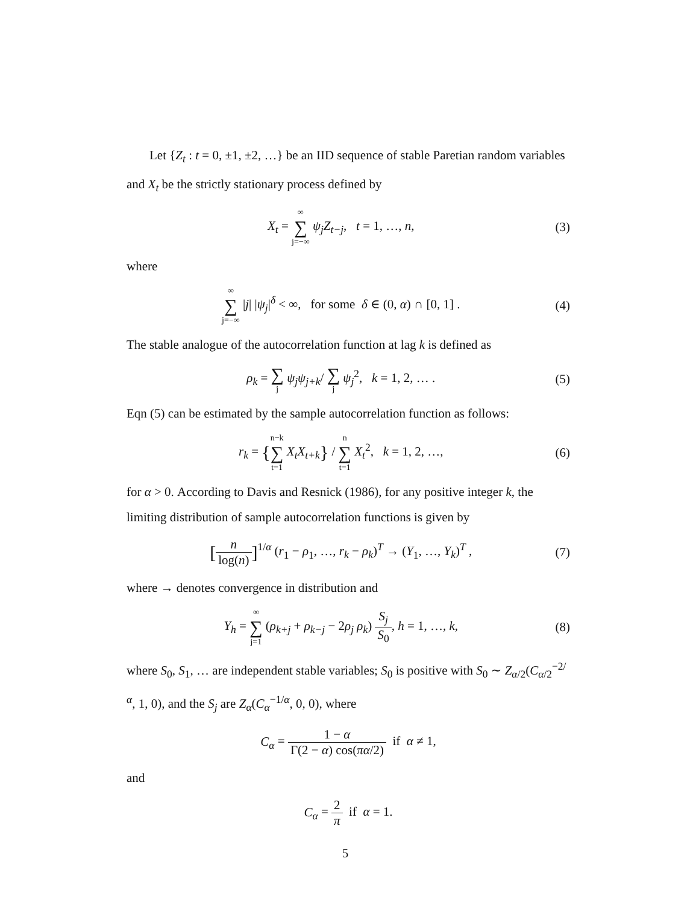Let {Z<sub>t</sub> : t = 0, ±1, ±2, …} be an IID sequence of stable Paretian random variables and X<sub>t</sub> be the strictly stationary process defined by
X<sub>t</sub> = ∞ ∑ j=−∞ ψ<sub>j</sub>Z<sub>t−j</sub>, t = 1, …, n,
(3)
where
∞ ∑ j=−∞ |j| |ψ<sub>j</sub>|<sup>δ</sup> < ∞, for some δ ∈ (0, α) ∩ [0, 1] .
(4)
The stable analogue of the autocorrelation function at lag k is defined as
ρ<sub>k</sub> = ∑ j ψ<sub>j</sub>ψ<sub>j+k</sub>/ ∑ j ψ<sub>j</sub><sup>2</sup>, k = 1, 2, … .
(5)
Eqn (5) can be estimated by the sample autocorrelation function as follows:
r<sub>k</sub> = {n−k ∑ t=1 X<sub>t</sub>X<sub>t+k</sub>} / n ∑ t=1 X<sub>t</sub><sup>2</sup>, k = 1, 2, …,
(6)
for α > 0. According to Davis and Resnick (1986), for any positive integer k, the limiting distribution of sample autocorrelation functions is given by
[n log(n)]<sup>1/α</sup> (r<sub>1</sub> − ρ<sub>1</sub>, …, r<sub>k</sub> − ρ<sub>k</sub>)<sup>T</sup> → (Y<sub>1</sub>, …, Y<sub>k</sub>)<sup>T</sup> ,
(7)
where → denotes convergence in distribution and
Y<sub>h</sub> = ∞ ∑ j=1 (ρ<sub>k+j</sub> + ρ<sub>k−j</sub> − 2ρ<sub>j</sub> ρ<sub>k</sub>) S<sub>j</sub> S<sub>0</sub>, h = 1, …, k,
(8)
where S<sub>0</sub>, S<sub>1</sub>, … are independent stable variables; S<sub>0</sub> is positive with S<sub>0</sub> ∼ Z<sub>α/2</sub>(C<sub>α/2</sub><sup>−2/α</sup>, 1, 0), and the S<sub>j</sub> are Z<sub>α</sub>(C<sub>α</sub><sup>−1/α</sup>, 0, 0), where
C<sub>α</sub> = 1 − α Γ(2 − α) cos(πα/2) if α ≠ 1,
and
C<sub>α</sub> = 2 π if α = 1.
5